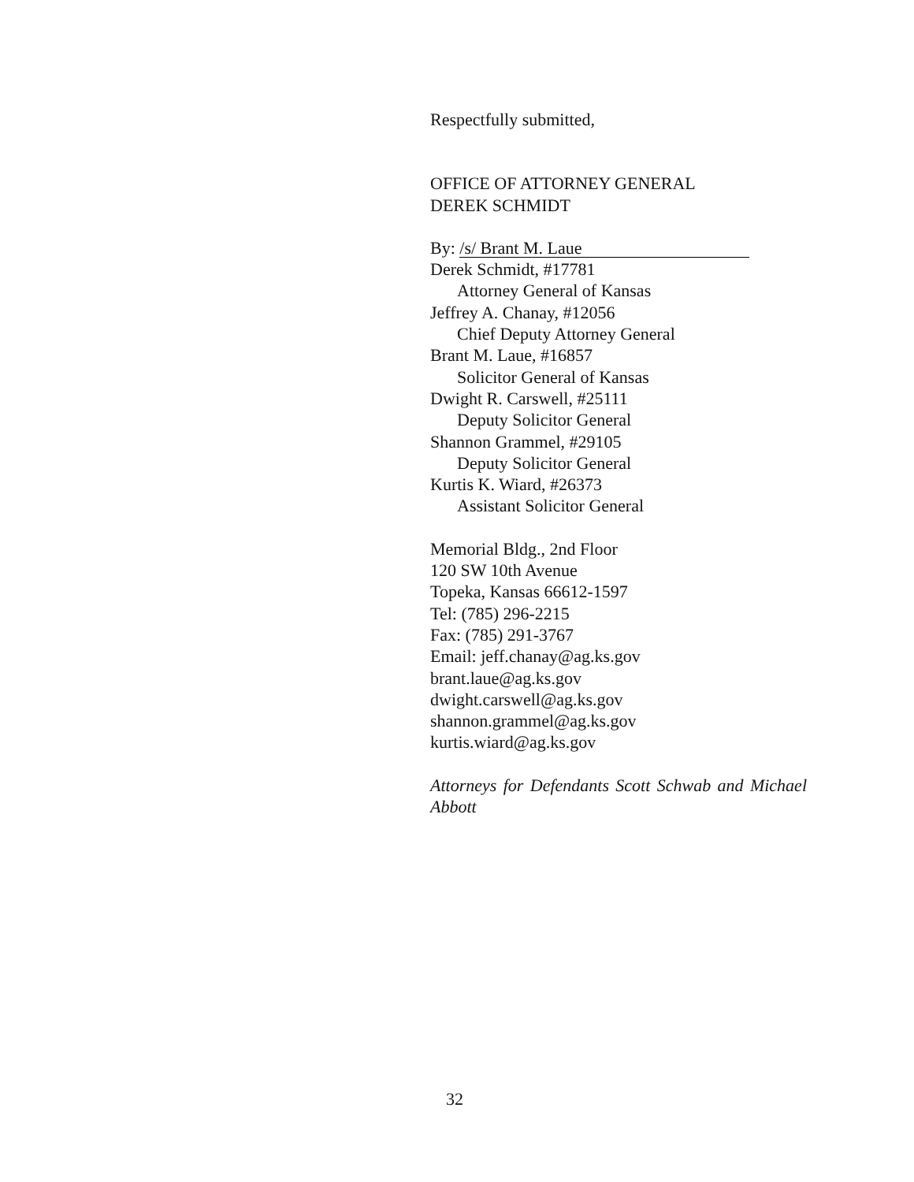Respectfully submitted,
OFFICE OF ATTORNEY GENERAL
DEREK SCHMIDT
By: /s/ Brant M. Laue
Derek Schmidt, #17781
Attorney General of Kansas
Jeffrey A. Chanay, #12056
Chief Deputy Attorney General
Brant M. Laue, #16857
Solicitor General of Kansas
Dwight R. Carswell, #25111
Deputy Solicitor General
Shannon Grammel, #29105
Deputy Solicitor General
Kurtis K. Wiard, #26373
Assistant Solicitor General
Memorial Bldg., 2nd Floor
120 SW 10th Avenue
Topeka, Kansas 66612-1597
Tel: (785) 296-2215
Fax: (785) 291-3767
Email: jeff.chanay@ag.ks.gov
brant.laue@ag.ks.gov
dwight.carswell@ag.ks.gov
shannon.grammel@ag.ks.gov
kurtis.wiard@ag.ks.gov
Attorneys for Defendants Scott Schwab and Michael Abbott
32